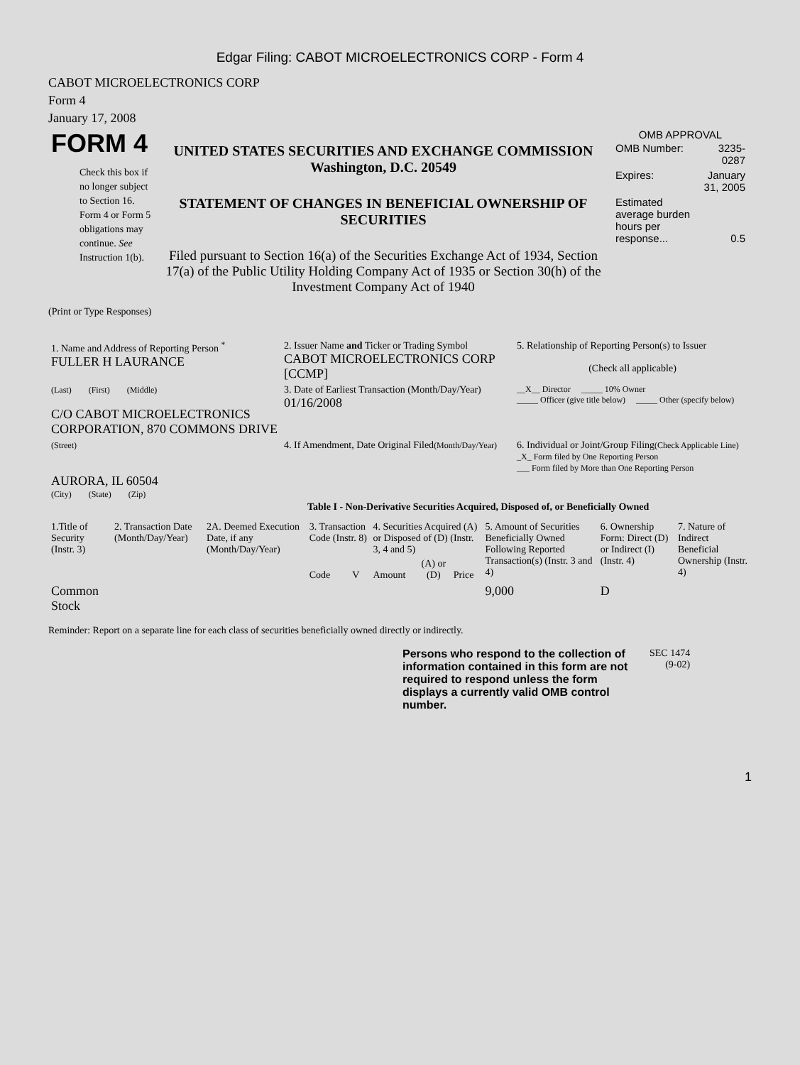Edgar Filing: CABOT MICROELECTRONICS CORP - Form 4
CABOT MICROELECTRONICS CORP
Form 4
January 17, 2008
| FORM 4 Check this box if no longer subject to Section 16. Form 4 or Form 5 obligations may continue. See Instruction 1(b). | UNITED STATES SECURITIES AND EXCHANGE COMMISSION Washington, D.C. 20549 STATEMENT OF CHANGES IN BENEFICIAL OWNERSHIP OF SECURITIES Filed pursuant to Section 16(a) of the Securities Exchange Act of 1934, Section 17(a) of the Public Utility Holding Company Act of 1935 or Section 30(h) of the Investment Company Act of 1940 | OMB APPROVAL / OMB Number: / 3235-0287 / / Expires: / January 31, 2005 / / Estimated average burden hours per response... / 0.5 / |
(Print or Type Responses)
| 1. Name and Address of Reporting Person <sup>*</sup> FULLER H LAURANCE | 2. Issuer Name and Ticker or Trading Symbol CABOT MICROELECTRONICS CORP [CCMP] | 5. Relationship of Reporting Person(s) to Issuer (Check all applicable) |
| (Last) (First) (Middle) C/O CABOT MICROELECTRONICS CORPORATION, 870 COMMONS DRIVE | 3. Date of Earliest Transaction (Month/Day/Year) 01/16/2008 | __X__ Director _____ 10% Owner _____ Officer (give title below) _____ Other (specify below) |
| (Street) AURORA, IL 60504 (City) (State) (Zip) | 4. If Amendment, Date Original Filed (Month/Day/Year) | 6. Individual or Joint/Group Filing (Check Applicable Line) _X_ Form filed by One Reporting Person ___ Form filed by More than One Reporting Person |
Table I - Non-Derivative Securities Acquired, Disposed of, or Beneficially Owned
| 1.Title of Security (Instr. 3) | 2. Transaction Date (Month/Day/Year) | 2A. Deemed Execution Date, if any (Month/Day/Year) | 3. Transaction Code (Instr. 8) | | 4. Securities Acquired (A) or Disposed of (D) (Instr. 3, 4 and 5) | | | 5. Amount of Securities Beneficially Owned Following Reported Transaction(s) (Instr. 3 and 4) | 6. Ownership Form: Direct (D) or Indirect (I) (Instr. 4) | 7. Nature of Indirect Beneficial Ownership (Instr. 4) |
| --- | --- | --- | --- | --- | --- | --- | --- | --- | --- | --- |
| | | | Code | V | Amount | (A) or (D) | Price | | | |
| Common Stock | | | | | | | | 9,000 | D | |
Reminder: Report on a separate line for each class of securities beneficially owned directly or indirectly.
| Persons who respond to the collection of information contained in this form are not required to respond unless the form displays a currently valid OMB control number. | SEC 1474 (9-02) |
1